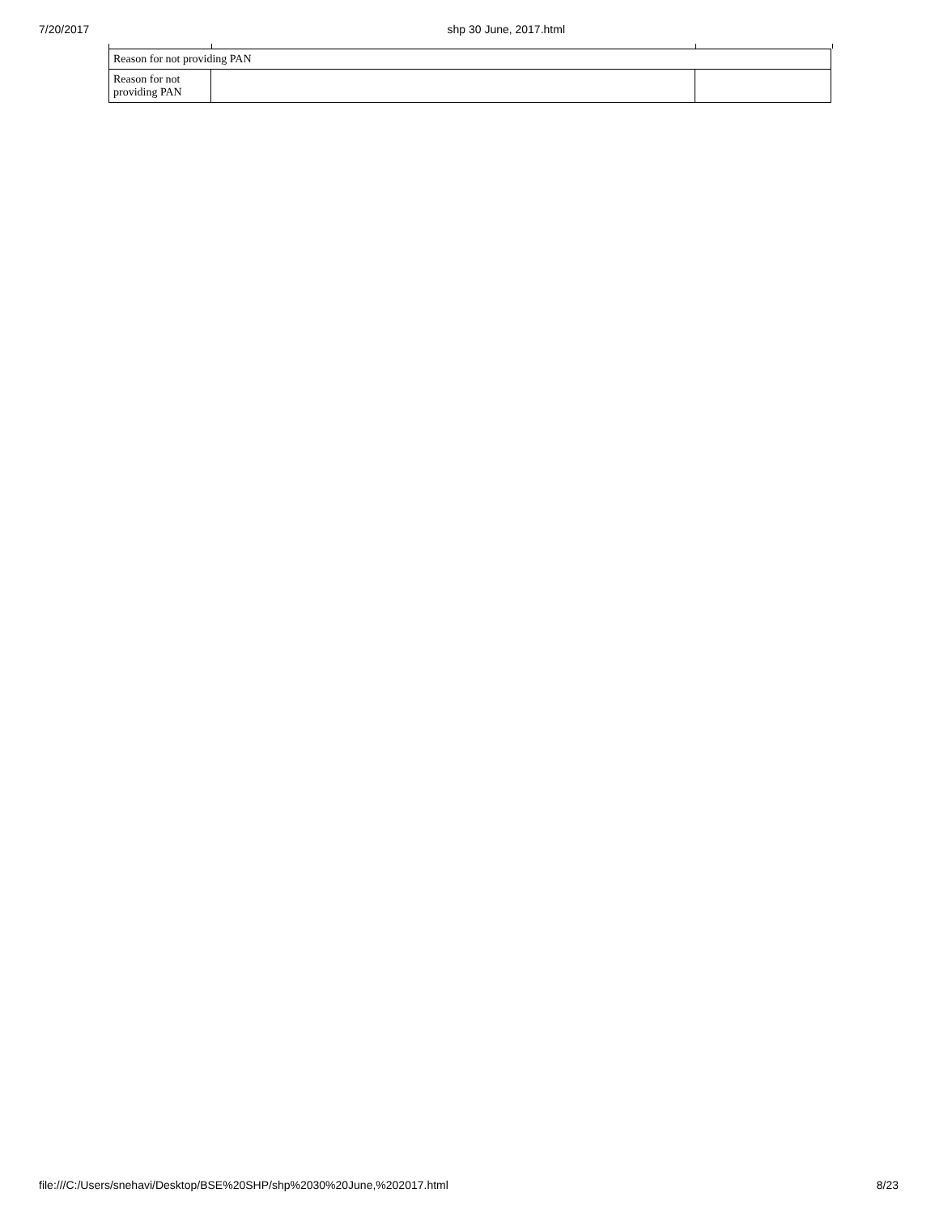7/20/2017 shp 30 June, 2017.html
| Reason for not providing PAN | | |
| Reason for not providing PAN | | |
file:///C:/Users/snehavi/Desktop/BSE%20SHP/shp%2030%20June,%202017.html 8/23